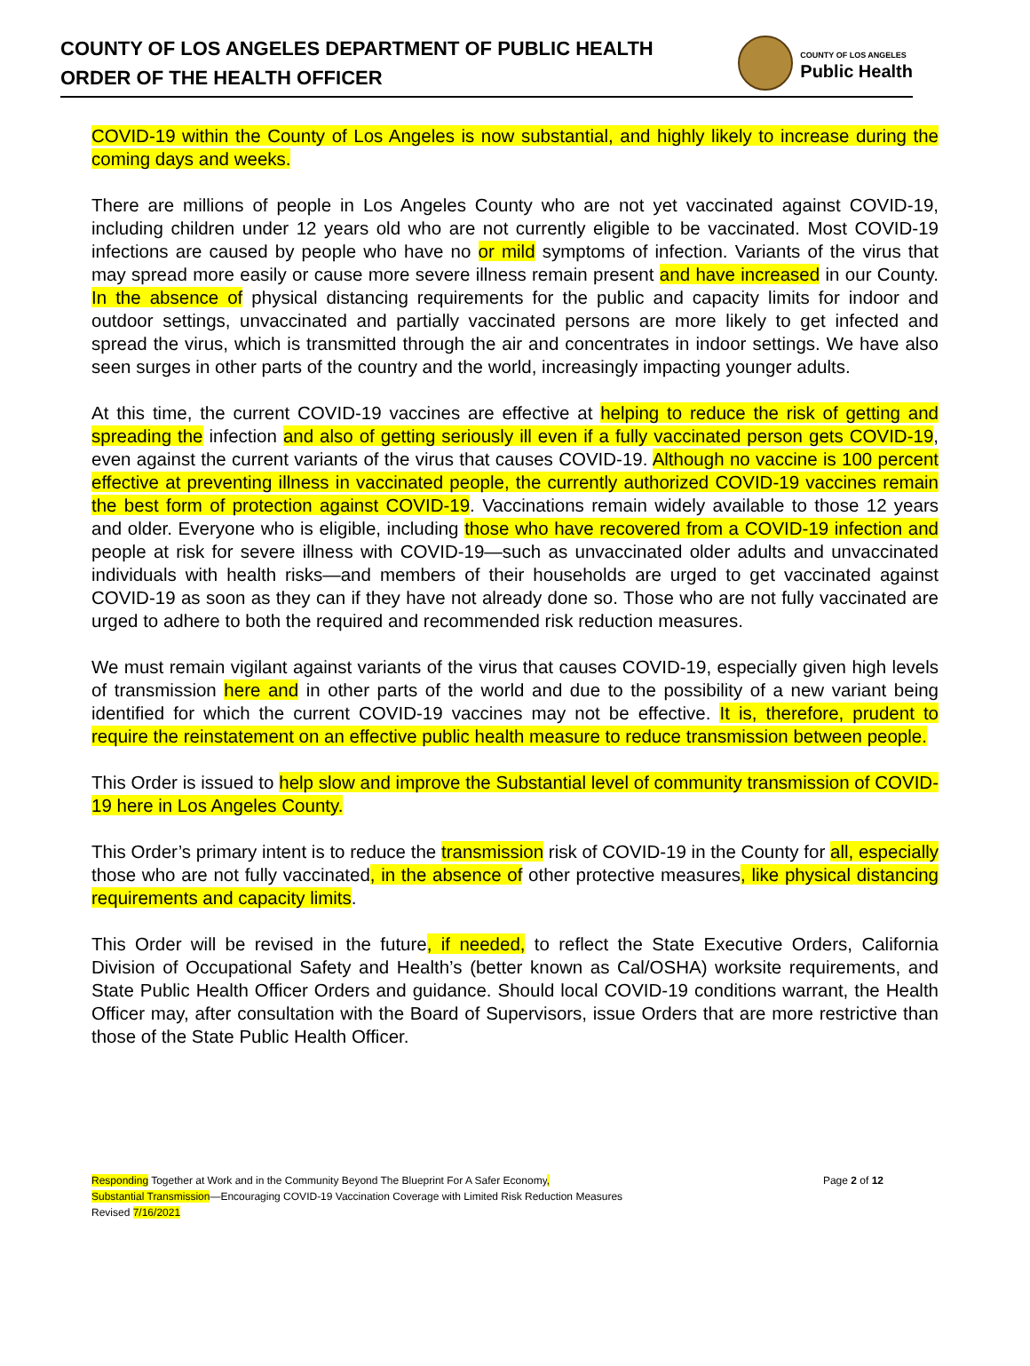COUNTY OF LOS ANGELES DEPARTMENT OF PUBLIC HEALTH
ORDER OF THE HEALTH OFFICER
COUNTY OF LOS ANGELES
Public Health
COVID-19 within the County of Los Angeles is now substantial, and highly likely to increase during the coming days and weeks.
There are millions of people in Los Angeles County who are not yet vaccinated against COVID-19, including children under 12 years old who are not currently eligible to be vaccinated. Most COVID-19 infections are caused by people who have no or mild symptoms of infection. Variants of the virus that may spread more easily or cause more severe illness remain present and have increased in our County. In the absence of physical distancing requirements for the public and capacity limits for indoor and outdoor settings, unvaccinated and partially vaccinated persons are more likely to get infected and spread the virus, which is transmitted through the air and concentrates in indoor settings. We have also seen surges in other parts of the country and the world, increasingly impacting younger adults.
At this time, the current COVID-19 vaccines are effective at helping to reduce the risk of getting and spreading the infection and also of getting seriously ill even if a fully vaccinated person gets COVID-19, even against the current variants of the virus that causes COVID-19. Although no vaccine is 100 percent effective at preventing illness in vaccinated people, the currently authorized COVID-19 vaccines remain the best form of protection against COVID-19. Vaccinations remain widely available to those 12 years and older. Everyone who is eligible, including those who have recovered from a COVID-19 infection and people at risk for severe illness with COVID-19—such as unvaccinated older adults and unvaccinated individuals with health risks—and members of their households are urged to get vaccinated against COVID-19 as soon as they can if they have not already done so. Those who are not fully vaccinated are urged to adhere to both the required and recommended risk reduction measures.
We must remain vigilant against variants of the virus that causes COVID-19, especially given high levels of transmission here and in other parts of the world and due to the possibility of a new variant being identified for which the current COVID-19 vaccines may not be effective. It is, therefore, prudent to require the reinstatement on an effective public health measure to reduce transmission between people.
This Order is issued to help slow and improve the Substantial level of community transmission of COVID-19 here in Los Angeles County.
This Order’s primary intent is to reduce the transmission risk of COVID-19 in the County for all, especially those who are not fully vaccinated, in the absence of other protective measures, like physical distancing requirements and capacity limits.
This Order will be revised in the future, if needed, to reflect the State Executive Orders, California Division of Occupational Safety and Health’s (better known as Cal/OSHA) worksite requirements, and State Public Health Officer Orders and guidance. Should local COVID-19 conditions warrant, the Health Officer may, after consultation with the Board of Supervisors, issue Orders that are more restrictive than those of the State Public Health Officer.
Responding Together at Work and in the Community Beyond The Blueprint For A Safer Economy,
Substantial Transmission—Encouraging COVID-19 Vaccination Coverage with Limited Risk Reduction Measures
Revised 7/16/2021
Page 2 of 12